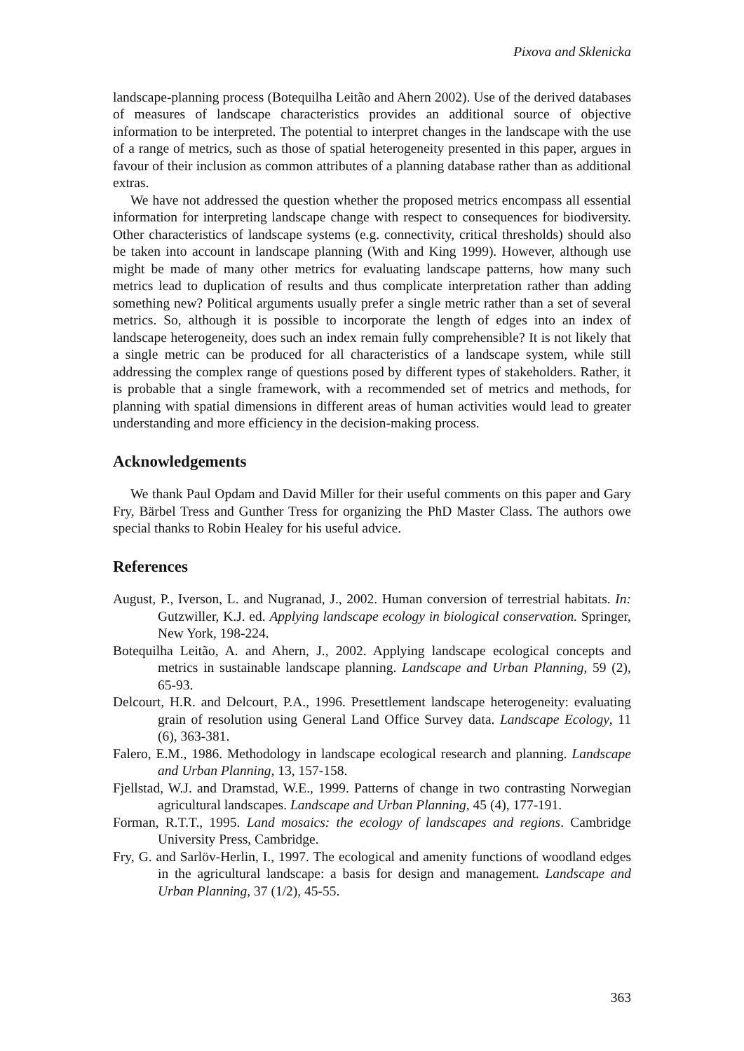Pixova and Sklenicka
landscape-planning process (Botequilha Leitão and Ahern 2002). Use of the derived databases of measures of landscape characteristics provides an additional source of objective information to be interpreted. The potential to interpret changes in the landscape with the use of a range of metrics, such as those of spatial heterogeneity presented in this paper, argues in favour of their inclusion as common attributes of a planning database rather than as additional extras.
We have not addressed the question whether the proposed metrics encompass all essential information for interpreting landscape change with respect to consequences for biodiversity. Other characteristics of landscape systems (e.g. connectivity, critical thresholds) should also be taken into account in landscape planning (With and King 1999). However, although use might be made of many other metrics for evaluating landscape patterns, how many such metrics lead to duplication of results and thus complicate interpretation rather than adding something new? Political arguments usually prefer a single metric rather than a set of several metrics. So, although it is possible to incorporate the length of edges into an index of landscape heterogeneity, does such an index remain fully comprehensible? It is not likely that a single metric can be produced for all characteristics of a landscape system, while still addressing the complex range of questions posed by different types of stakeholders. Rather, it is probable that a single framework, with a recommended set of metrics and methods, for planning with spatial dimensions in different areas of human activities would lead to greater understanding and more efficiency in the decision-making process.
Acknowledgements
We thank Paul Opdam and David Miller for their useful comments on this paper and Gary Fry, Bärbel Tress and Gunther Tress for organizing the PhD Master Class. The authors owe special thanks to Robin Healey for his useful advice.
References
August, P., Iverson, L. and Nugranad, J., 2002. Human conversion of terrestrial habitats. In: Gutzwiller, K.J. ed. Applying landscape ecology in biological conservation. Springer, New York, 198-224.
Botequilha Leitão, A. and Ahern, J., 2002. Applying landscape ecological concepts and metrics in sustainable landscape planning. Landscape and Urban Planning, 59 (2), 65-93.
Delcourt, H.R. and Delcourt, P.A., 1996. Presettlement landscape heterogeneity: evaluating grain of resolution using General Land Office Survey data. Landscape Ecology, 11 (6), 363-381.
Falero, E.M., 1986. Methodology in landscape ecological research and planning. Landscape and Urban Planning, 13, 157-158.
Fjellstad, W.J. and Dramstad, W.E., 1999. Patterns of change in two contrasting Norwegian agricultural landscapes. Landscape and Urban Planning, 45 (4), 177-191.
Forman, R.T.T., 1995. Land mosaics: the ecology of landscapes and regions. Cambridge University Press, Cambridge.
Fry, G. and Sarlöv-Herlin, I., 1997. The ecological and amenity functions of woodland edges in the agricultural landscape: a basis for design and management. Landscape and Urban Planning, 37 (1/2), 45-55.
363